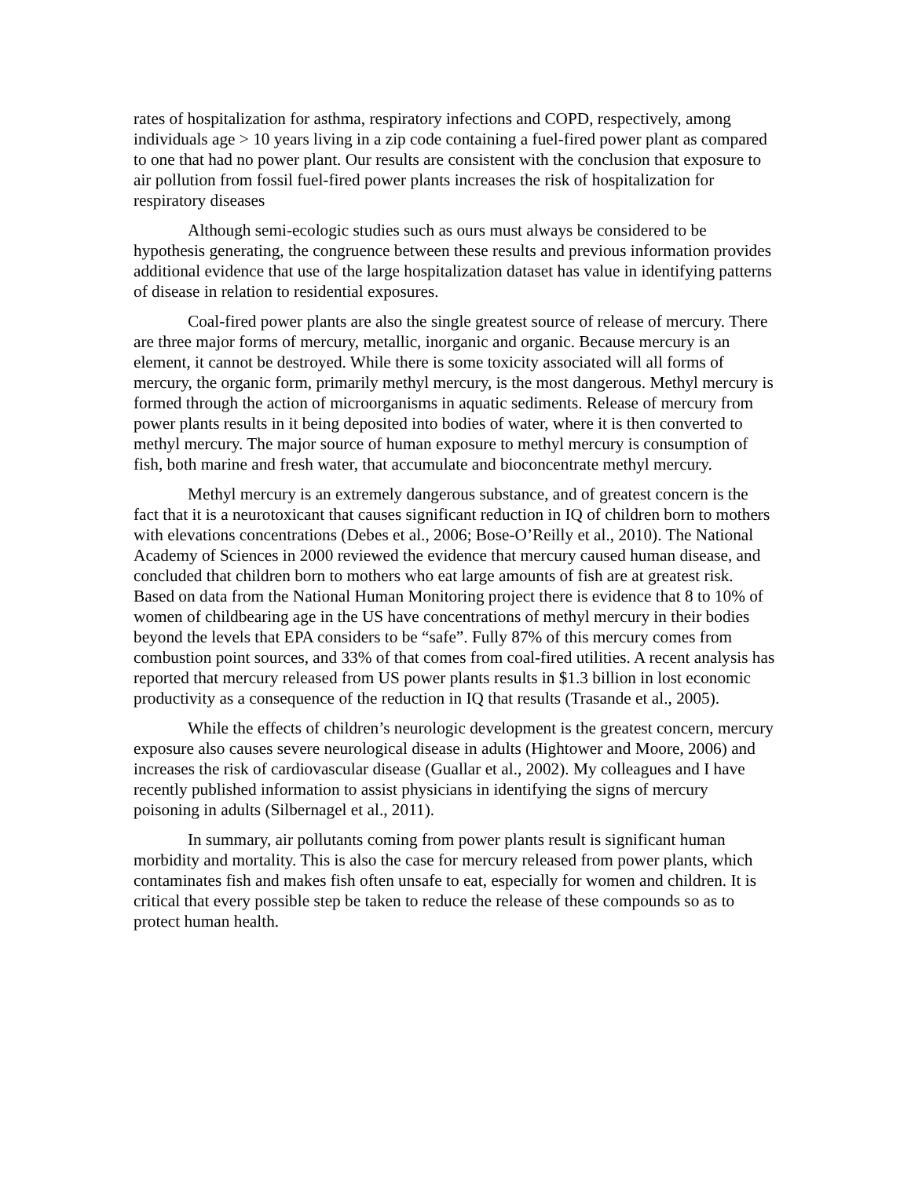rates of hospitalization for asthma, respiratory infections and COPD, respectively, among individuals age > 10 years living in a zip code containing a fuel-fired power plant as compared to one that had no power plant. Our results are consistent with the conclusion that exposure to air pollution from fossil fuel-fired power plants increases the risk of hospitalization for respiratory diseases
Although semi-ecologic studies such as ours must always be considered to be hypothesis generating, the congruence between these results and previous information provides additional evidence that use of the large hospitalization dataset has value in identifying patterns of disease in relation to residential exposures.
Coal-fired power plants are also the single greatest source of release of mercury. There are three major forms of mercury, metallic, inorganic and organic. Because mercury is an element, it cannot be destroyed. While there is some toxicity associated will all forms of mercury, the organic form, primarily methyl mercury, is the most dangerous. Methyl mercury is formed through the action of microorganisms in aquatic sediments. Release of mercury from power plants results in it being deposited into bodies of water, where it is then converted to methyl mercury. The major source of human exposure to methyl mercury is consumption of fish, both marine and fresh water, that accumulate and bioconcentrate methyl mercury.
Methyl mercury is an extremely dangerous substance, and of greatest concern is the fact that it is a neurotoxicant that causes significant reduction in IQ of children born to mothers with elevations concentrations (Debes et al., 2006; Bose-O’Reilly et al., 2010). The National Academy of Sciences in 2000 reviewed the evidence that mercury caused human disease, and concluded that children born to mothers who eat large amounts of fish are at greatest risk. Based on data from the National Human Monitoring project there is evidence that 8 to 10% of women of childbearing age in the US have concentrations of methyl mercury in their bodies beyond the levels that EPA considers to be “safe”. Fully 87% of this mercury comes from combustion point sources, and 33% of that comes from coal-fired utilities. A recent analysis has reported that mercury released from US power plants results in $1.3 billion in lost economic productivity as a consequence of the reduction in IQ that results (Trasande et al., 2005).
While the effects of children’s neurologic development is the greatest concern, mercury exposure also causes severe neurological disease in adults (Hightower and Moore, 2006) and increases the risk of cardiovascular disease (Guallar et al., 2002). My colleagues and I have recently published information to assist physicians in identifying the signs of mercury poisoning in adults (Silbernagel et al., 2011).
In summary, air pollutants coming from power plants result is significant human morbidity and mortality. This is also the case for mercury released from power plants, which contaminates fish and makes fish often unsafe to eat, especially for women and children. It is critical that every possible step be taken to reduce the release of these compounds so as to protect human health.